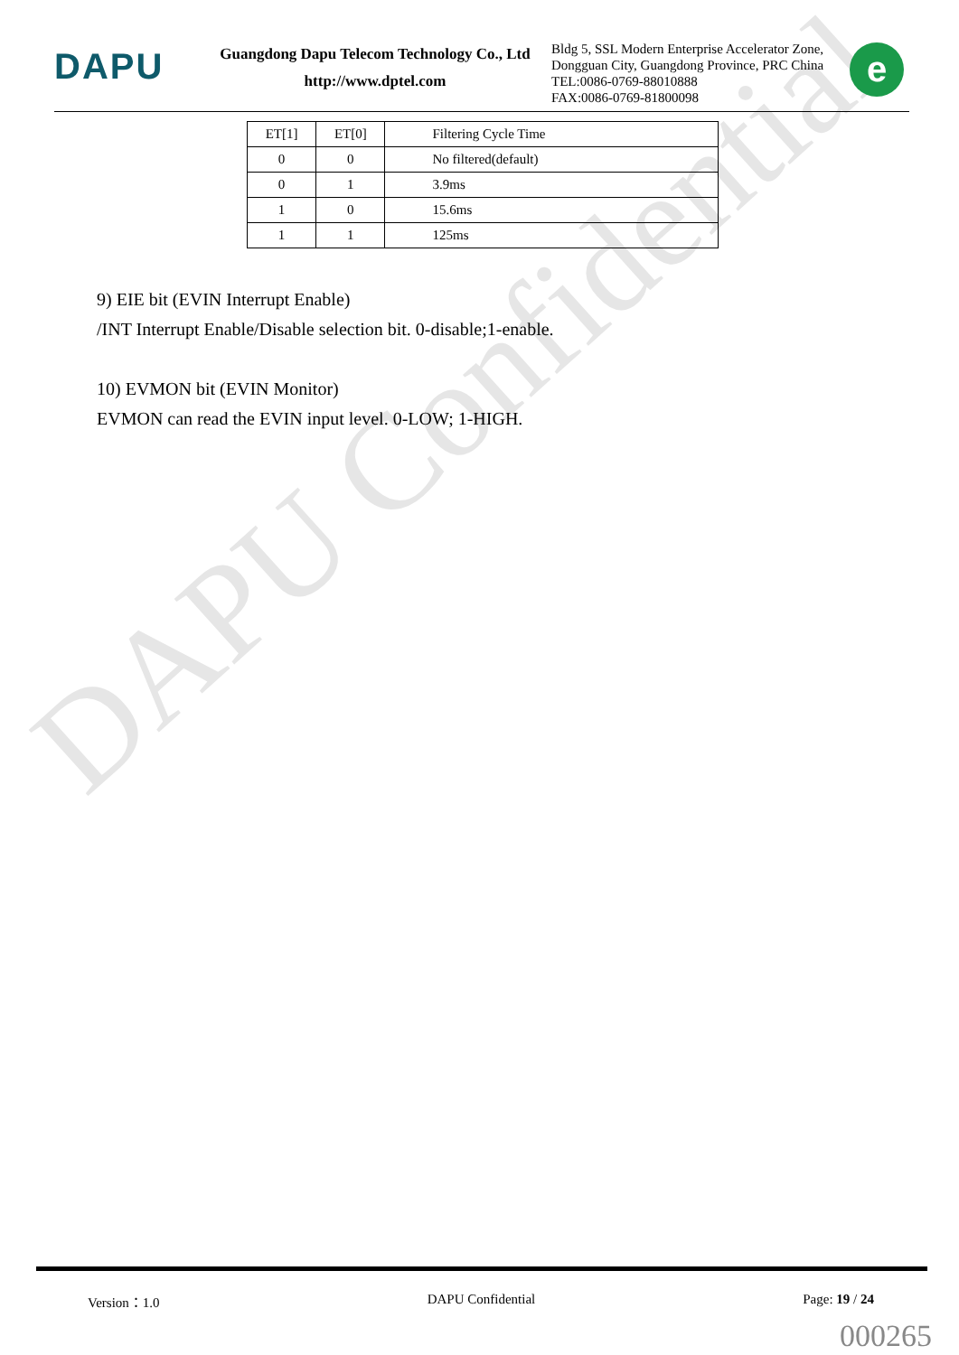DAPU Confidential
DAPU
Guangdong Dapu Telecom Technology Co., Ltd
http://www.dptel.com
Bldg 5, SSL Modern Enterprise Accelerator Zone,
Dongguan City, Guangdong Province, PRC China
TEL:0086-0769-88010888
FAX:0086-0769-81800098
e
| ET[1] | ET[0] | Filtering Cycle Time |
| --- | --- | --- |
| 0 | 0 | No filtered(default) |
| 0 | 1 | 3.9ms |
| 1 | 0 | 15.6ms |
| 1 | 1 | 125ms |
9) EIE bit (EVIN Interrupt Enable)
/INT Interrupt Enable/Disable selection bit. 0-disable;1-enable.
10) EVMON bit (EVIN Monitor)
EVMON can read the EVIN input level. 0-LOW; 1-HIGH.
Version：1.0 DAPU Confidential Page: 19 / 24
000265